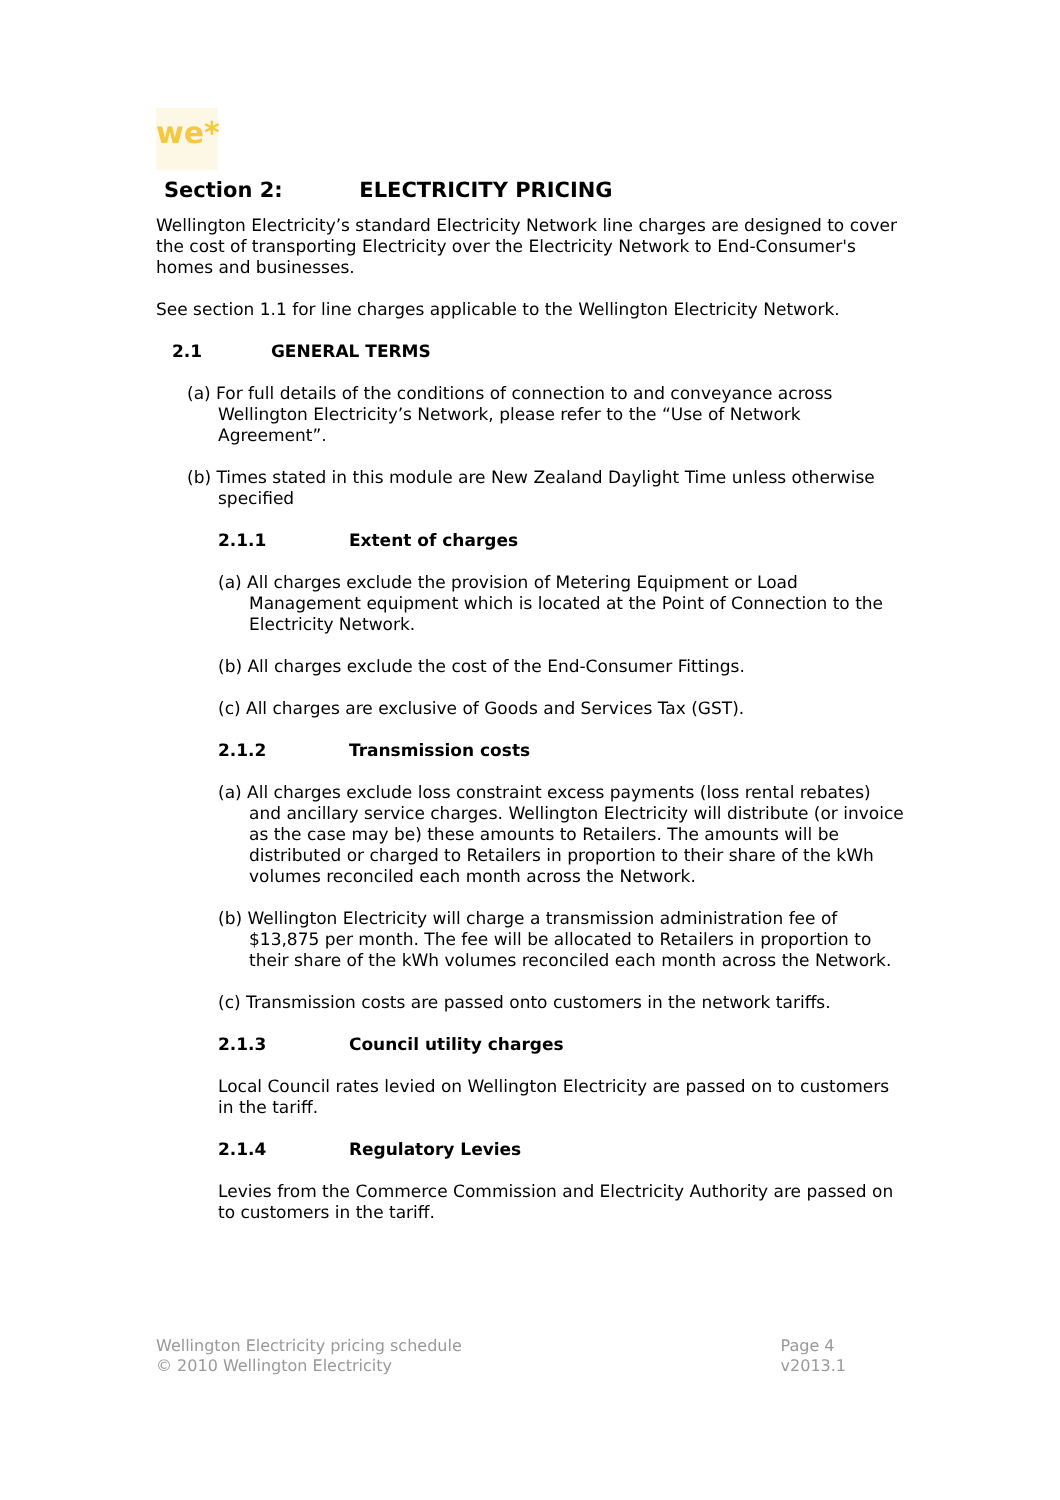we*
Section 2: ELECTRICITY PRICING
Wellington Electricity’s standard Electricity Network line charges are designed to cover the cost of transporting Electricity over the Electricity Network to End-Consumer's homes and businesses.
See section 1.1 for line charges applicable to the Wellington Electricity Network.
2.1 GENERAL TERMS
(a) For full details of the conditions of connection to and conveyance across Wellington Electricity’s Network, please refer to the “Use of Network Agreement”.
(b) Times stated in this module are New Zealand Daylight Time unless otherwise specified
2.1.1 Extent of charges
(a) All charges exclude the provision of Metering Equipment or Load Management equipment which is located at the Point of Connection to the Electricity Network.
(b) All charges exclude the cost of the End-Consumer Fittings.
(c) All charges are exclusive of Goods and Services Tax (GST).
2.1.2 Transmission costs
(a) All charges exclude loss constraint excess payments (loss rental rebates) and ancillary service charges. Wellington Electricity will distribute (or invoice as the case may be) these amounts to Retailers. The amounts will be distributed or charged to Retailers in proportion to their share of the kWh volumes reconciled each month across the Network.
(b) Wellington Electricity will charge a transmission administration fee of $13,875 per month. The fee will be allocated to Retailers in proportion to their share of the kWh volumes reconciled each month across the Network.
(c) Transmission costs are passed onto customers in the network tariffs.
2.1.3 Council utility charges
Local Council rates levied on Wellington Electricity are passed on to customers in the tariff.
2.1.4 Regulatory Levies
Levies from the Commerce Commission and Electricity Authority are passed on to customers in the tariff.
Wellington Electricity pricing schedule
© 2010 Wellington Electricity
Page 4
v2013.1